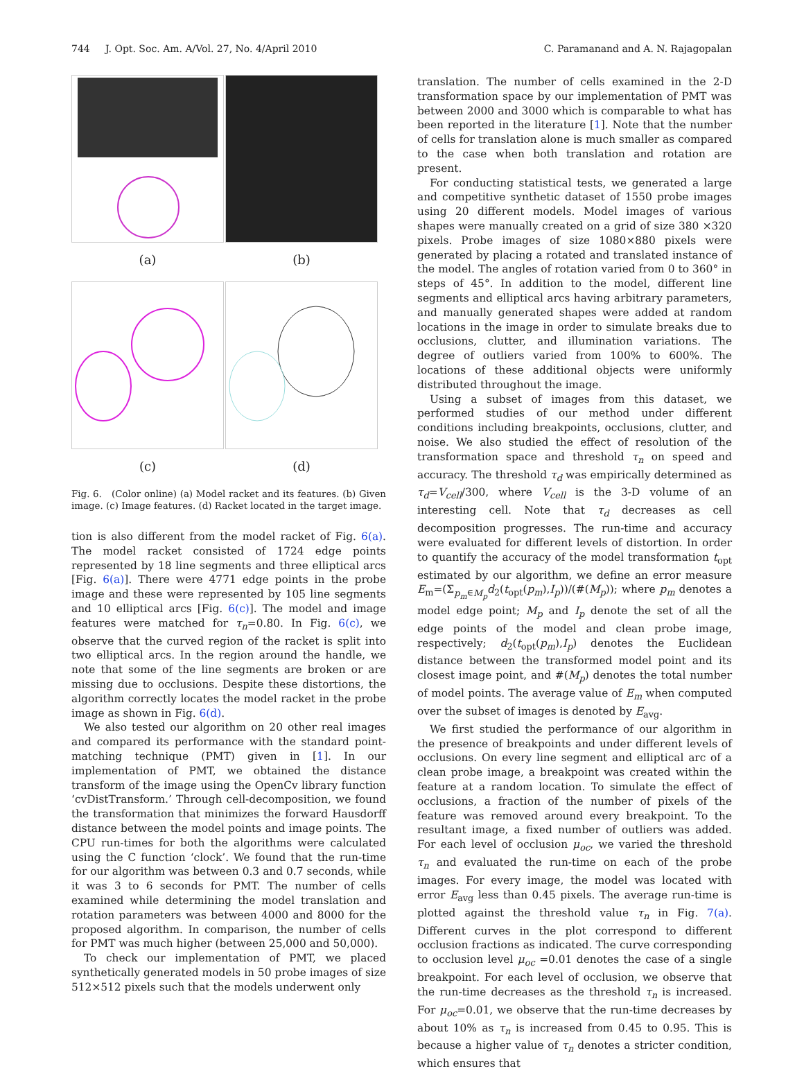744 J. Opt. Soc. Am. A/Vol. 27, No. 4/April 2010 C. Paramanand and A. N. Rajagopalan
(a)
(b)
(c)
(d)
Fig. 6. (Color online) (a) Model racket and its features. (b) Given image. (c) Image features. (d) Racket located in the target image.
tion is also different from the model racket of Fig. 6(a). The model racket consisted of 1724 edge points represented by 18 line segments and three elliptical arcs [Fig. 6(a)]. There were 4771 edge points in the probe image and these were represented by 105 line segments and 10 elliptical arcs [Fig. 6(c)]. The model and image features were matched for τ<sub>n</sub>=0.80. In Fig. 6(c), we observe that the curved region of the racket is split into two elliptical arcs. In the region around the handle, we note that some of the line segments are broken or are missing due to occlusions. Despite these distortions, the algorithm correctly locates the model racket in the probe image as shown in Fig. 6(d).
We also tested our algorithm on 20 other real images and compared its performance with the standard point-matching technique (PMT) given in [1]. In our implementation of PMT, we obtained the distance transform of the image using the OpenCv library function ‘cvDistTransform.’ Through cell-decomposition, we found the transformation that minimizes the forward Hausdorff distance between the model points and image points. The CPU run-times for both the algorithms were calculated using the C function ‘clock’. We found that the run-time for our algorithm was between 0.3 and 0.7 seconds, while it was 3 to 6 seconds for PMT. The number of cells examined while determining the model translation and rotation parameters was between 4000 and 8000 for the proposed algorithm. In comparison, the number of cells for PMT was much higher (between 25,000 and 50,000).
To check our implementation of PMT, we placed synthetically generated models in 50 probe images of size 512×512 pixels such that the models underwent only
translation. The number of cells examined in the 2-D transformation space by our implementation of PMT was between 2000 and 3000 which is comparable to what has been reported in the literature [1]. Note that the number of cells for translation alone is much smaller as compared to the case when both translation and rotation are present.
For conducting statistical tests, we generated a large and competitive synthetic dataset of 1550 probe images using 20 different models. Model images of various shapes were manually created on a grid of size 380 ×320 pixels. Probe images of size 1080×880 pixels were generated by placing a rotated and translated instance of the model. The angles of rotation varied from 0 to 360° in steps of 45°. In addition to the model, different line segments and elliptical arcs having arbitrary parameters, and manually generated shapes were added at random locations in the image in order to simulate breaks due to occlusions, clutter, and illumination variations. The degree of outliers varied from 100% to 600%. The locations of these additional objects were uniformly distributed throughout the image.
Using a subset of images from this dataset, we performed studies of our method under different conditions including breakpoints, occlusions, clutter, and noise. We also studied the effect of resolution of the transformation space and threshold τ<sub>n</sub> on speed and accuracy. The threshold τ<sub>d</sub> was empirically determined as τ<sub>d</sub>=V<sub>cell</sub>/300, where V<sub>cell</sub> is the 3-D volume of an interesting cell. Note that τ<sub>d</sub> decreases as cell decomposition progresses. The run-time and accuracy were evaluated for different levels of distortion. In order to quantify the accuracy of the model transformation t<sub>opt</sub> estimated by our algorithm, we define an error measure E<sub>m</sub>=(Σ<sub>p<sub>m</sub>∈M<sub>p</sub></sub>d<sub>2</sub>(t<sub>opt</sub>(p<sub>m</sub>),I<sub>p</sub>))/(#(M<sub>p</sub>)); where p<sub>m</sub> denotes a model edge point; M<sub>p</sub> and I<sub>p</sub> denote the set of all the edge points of the model and clean probe image, respectively; d<sub>2</sub>(t<sub>opt</sub>(p<sub>m</sub>),I<sub>p</sub>) denotes the Euclidean distance between the transformed model point and its closest image point, and #(M<sub>p</sub>) denotes the total number of model points. The average value of E<sub>m</sub> when computed over the subset of images is denoted by E<sub>avg</sub>.
We first studied the performance of our algorithm in the presence of breakpoints and under different levels of occlusions. On every line segment and elliptical arc of a clean probe image, a breakpoint was created within the feature at a random location. To simulate the effect of occlusions, a fraction of the number of pixels of the feature was removed around every breakpoint. To the resultant image, a fixed number of outliers was added. For each level of occlusion μ<sub>oc</sub>, we varied the threshold τ<sub>n</sub> and evaluated the run-time on each of the probe images. For every image, the model was located with error E<sub>avg</sub> less than 0.45 pixels. The average run-time is plotted against the threshold value τ<sub>n</sub> in Fig. 7(a). Different curves in the plot correspond to different occlusion fractions as indicated. The curve corresponding to occlusion level μ<sub>oc</sub> =0.01 denotes the case of a single breakpoint. For each level of occlusion, we observe that the run-time decreases as the threshold τ<sub>n</sub> is increased. For μ<sub>oc</sub>=0.01, we observe that the run-time decreases by about 10% as τ<sub>n</sub> is increased from 0.45 to 0.95. This is because a higher value of τ<sub>n</sub> denotes a stricter condition, which ensures that